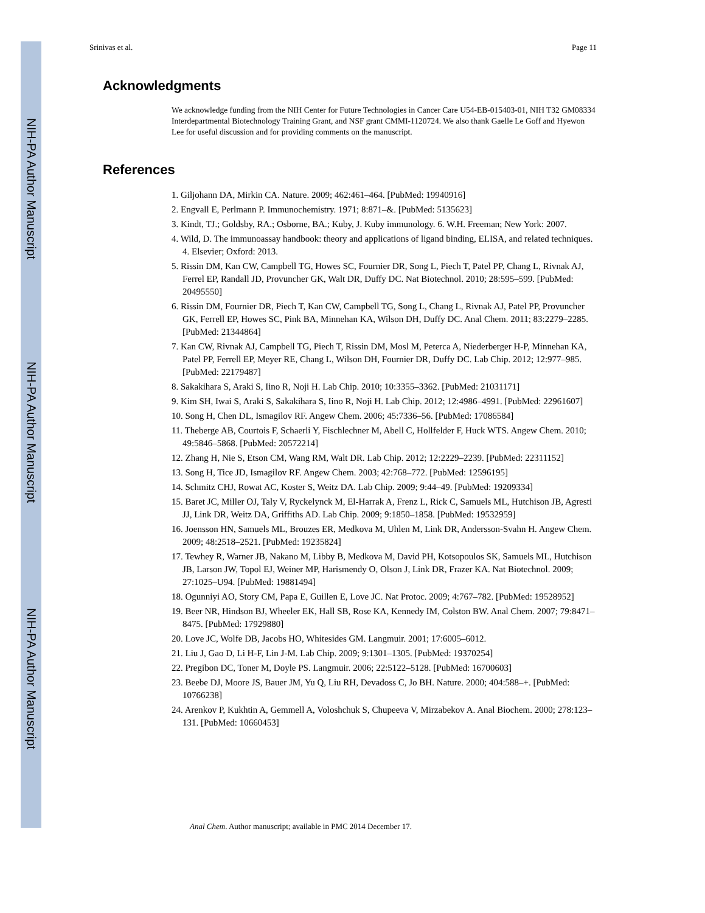NIH-PA Author Manuscript
NIH-PA Author Manuscript
NIH-PA Author Manuscript
Srinivas et al. Page 11
Acknowledgments
We acknowledge funding from the NIH Center for Future Technologies in Cancer Care U54-EB-015403-01, NIH T32 GM08334 Interdepartmental Biotechnology Training Grant, and NSF grant CMMI-1120724. We also thank Gaelle Le Goff and Hyewon Lee for useful discussion and for providing comments on the manuscript.
References
1. Giljohann DA, Mirkin CA. Nature. 2009; 462:461–464. [PubMed: 19940916]
2. Engvall E, Perlmann P. Immunochemistry. 1971; 8:871–&. [PubMed: 5135623]
3. Kindt, TJ.; Goldsby, RA.; Osborne, BA.; Kuby, J. Kuby immunology. 6. W.H. Freeman; New York: 2007.
4. Wild, D. The immunoassay handbook: theory and applications of ligand binding, ELISA, and related techniques. 4. Elsevier; Oxford: 2013.
5. Rissin DM, Kan CW, Campbell TG, Howes SC, Fournier DR, Song L, Piech T, Patel PP, Chang L, Rivnak AJ, Ferrel EP, Randall JD, Provuncher GK, Walt DR, Duffy DC. Nat Biotechnol. 2010; 28:595–599. [PubMed: 20495550]
6. Rissin DM, Fournier DR, Piech T, Kan CW, Campbell TG, Song L, Chang L, Rivnak AJ, Patel PP, Provuncher GK, Ferrell EP, Howes SC, Pink BA, Minnehan KA, Wilson DH, Duffy DC. Anal Chem. 2011; 83:2279–2285. [PubMed: 21344864]
7. Kan CW, Rivnak AJ, Campbell TG, Piech T, Rissin DM, Mosl M, Peterca A, Niederberger H-P, Minnehan KA, Patel PP, Ferrell EP, Meyer RE, Chang L, Wilson DH, Fournier DR, Duffy DC. Lab Chip. 2012; 12:977–985. [PubMed: 22179487]
8. Sakakihara S, Araki S, Iino R, Noji H. Lab Chip. 2010; 10:3355–3362. [PubMed: 21031171]
9. Kim SH, Iwai S, Araki S, Sakakihara S, Iino R, Noji H. Lab Chip. 2012; 12:4986–4991. [PubMed: 22961607]
10. Song H, Chen DL, Ismagilov RF. Angew Chem. 2006; 45:7336–56. [PubMed: 17086584]
11. Theberge AB, Courtois F, Schaerli Y, Fischlechner M, Abell C, Hollfelder F, Huck WTS. Angew Chem. 2010; 49:5846–5868. [PubMed: 20572214]
12. Zhang H, Nie S, Etson CM, Wang RM, Walt DR. Lab Chip. 2012; 12:2229–2239. [PubMed: 22311152]
13. Song H, Tice JD, Ismagilov RF. Angew Chem. 2003; 42:768–772. [PubMed: 12596195]
14. Schmitz CHJ, Rowat AC, Koster S, Weitz DA. Lab Chip. 2009; 9:44–49. [PubMed: 19209334]
15. Baret JC, Miller OJ, Taly V, Ryckelynck M, El-Harrak A, Frenz L, Rick C, Samuels ML, Hutchison JB, Agresti JJ, Link DR, Weitz DA, Griffiths AD. Lab Chip. 2009; 9:1850–1858. [PubMed: 19532959]
16. Joensson HN, Samuels ML, Brouzes ER, Medkova M, Uhlen M, Link DR, Andersson-Svahn H. Angew Chem. 2009; 48:2518–2521. [PubMed: 19235824]
17. Tewhey R, Warner JB, Nakano M, Libby B, Medkova M, David PH, Kotsopoulos SK, Samuels ML, Hutchison JB, Larson JW, Topol EJ, Weiner MP, Harismendy O, Olson J, Link DR, Frazer KA. Nat Biotechnol. 2009; 27:1025–U94. [PubMed: 19881494]
18. Ogunniyi AO, Story CM, Papa E, Guillen E, Love JC. Nat Protoc. 2009; 4:767–782. [PubMed: 19528952]
19. Beer NR, Hindson BJ, Wheeler EK, Hall SB, Rose KA, Kennedy IM, Colston BW. Anal Chem. 2007; 79:8471–8475. [PubMed: 17929880]
20. Love JC, Wolfe DB, Jacobs HO, Whitesides GM. Langmuir. 2001; 17:6005–6012.
21. Liu J, Gao D, Li H-F, Lin J-M. Lab Chip. 2009; 9:1301–1305. [PubMed: 19370254]
22. Pregibon DC, Toner M, Doyle PS. Langmuir. 2006; 22:5122–5128. [PubMed: 16700603]
23. Beebe DJ, Moore JS, Bauer JM, Yu Q, Liu RH, Devadoss C, Jo BH. Nature. 2000; 404:588–+. [PubMed: 10766238]
24. Arenkov P, Kukhtin A, Gemmell A, Voloshchuk S, Chupeeva V, Mirzabekov A. Anal Biochem. 2000; 278:123–131. [PubMed: 10660453]
Anal Chem. Author manuscript; available in PMC 2014 December 17.